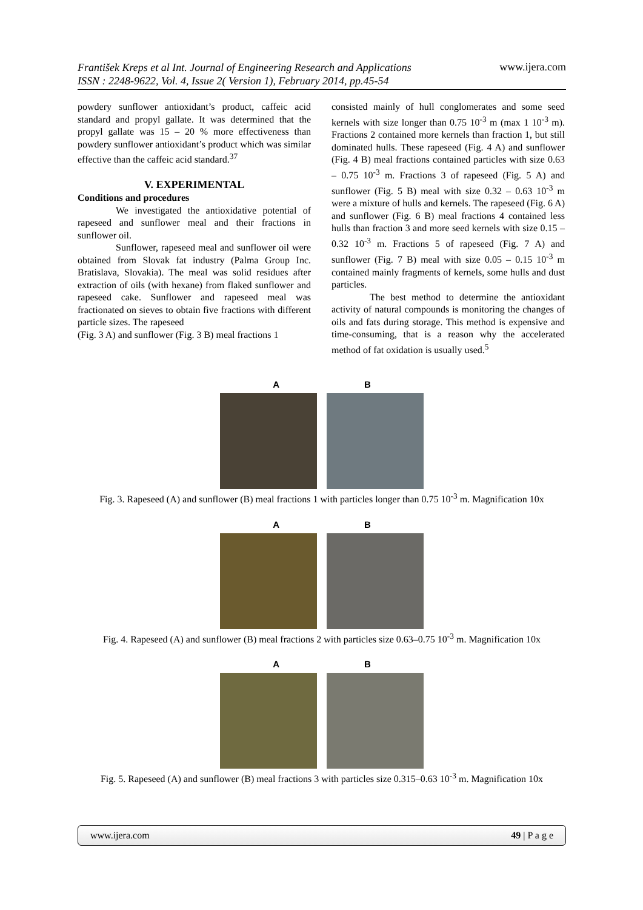František Kreps et al Int. Journal of Engineering Research and Applications
ISSN : 2248-9622, Vol. 4, Issue 2( Version 1), February 2014, pp.45-54
www.ijera.com
powdery sunflower antioxidant’s product, caffeic acid standard and propyl gallate. It was determined that the propyl gallate was 15 – 20 % more effectiveness than powdery sunflower antioxidant’s product which was similar effective than the caffeic acid standard.<sup>37</sup>
V. EXPERIMENTAL
Conditions and procedures
We investigated the antioxidative potential of rapeseed and sunflower meal and their fractions in sunflower oil.
Sunflower, rapeseed meal and sunflower oil were obtained from Slovak fat industry (Palma Group Inc. Bratislava, Slovakia). The meal was solid residues after extraction of oils (with hexane) from flaked sunflower and rapeseed cake. Sunflower and rapeseed meal was fractionated on sieves to obtain five fractions with different particle sizes. The rapeseed
(Fig. 3 A) and sunflower (Fig. 3 B) meal fractions 1
consisted mainly of hull conglomerates and some seed kernels with size longer than 0.75 10<sup>-3</sup> m (max 1 10<sup>-3</sup> m). Fractions 2 contained more kernels than fraction 1, but still dominated hulls. These rapeseed (Fig. 4 A) and sunflower (Fig. 4 B) meal fractions contained particles with size 0.63 – 0.75 10<sup>-3</sup> m. Fractions 3 of rapeseed (Fig. 5 A) and sunflower (Fig. 5 B) meal with size 0.32 – 0.63 10<sup>-3</sup> m were a mixture of hulls and kernels. The rapeseed (Fig. 6 A) and sunflower (Fig. 6 B) meal fractions 4 contained less hulls than fraction 3 and more seed kernels with size 0.15 – 0.32 10<sup>-3</sup> m. Fractions 5 of rapeseed (Fig. 7 A) and sunflower (Fig. 7 B) meal with size 0.05 – 0.15 10<sup>-3</sup> m contained mainly fragments of kernels, some hulls and dust particles.
The best method to determine the antioxidant activity of natural compounds is monitoring the changes of oils and fats during storage. This method is expensive and time-consuming, that is a reason why the accelerated method of fat oxidation is usually used.<sup>5</sup>
A B
Fig. 3. Rapeseed (A) and sunflower (B) meal fractions 1 with particles longer than 0.75 10<sup>-3</sup> m. Magnification 10x
A B
Fig. 4. Rapeseed (A) and sunflower (B) meal fractions 2 with particles size 0.63–0.75 10<sup>-3</sup> m. Magnification 10x
A B
Fig. 5. Rapeseed (A) and sunflower (B) meal fractions 3 with particles size 0.315–0.63 10<sup>-3</sup> m. Magnification 10x
www.ijera.com 49 | P a g e